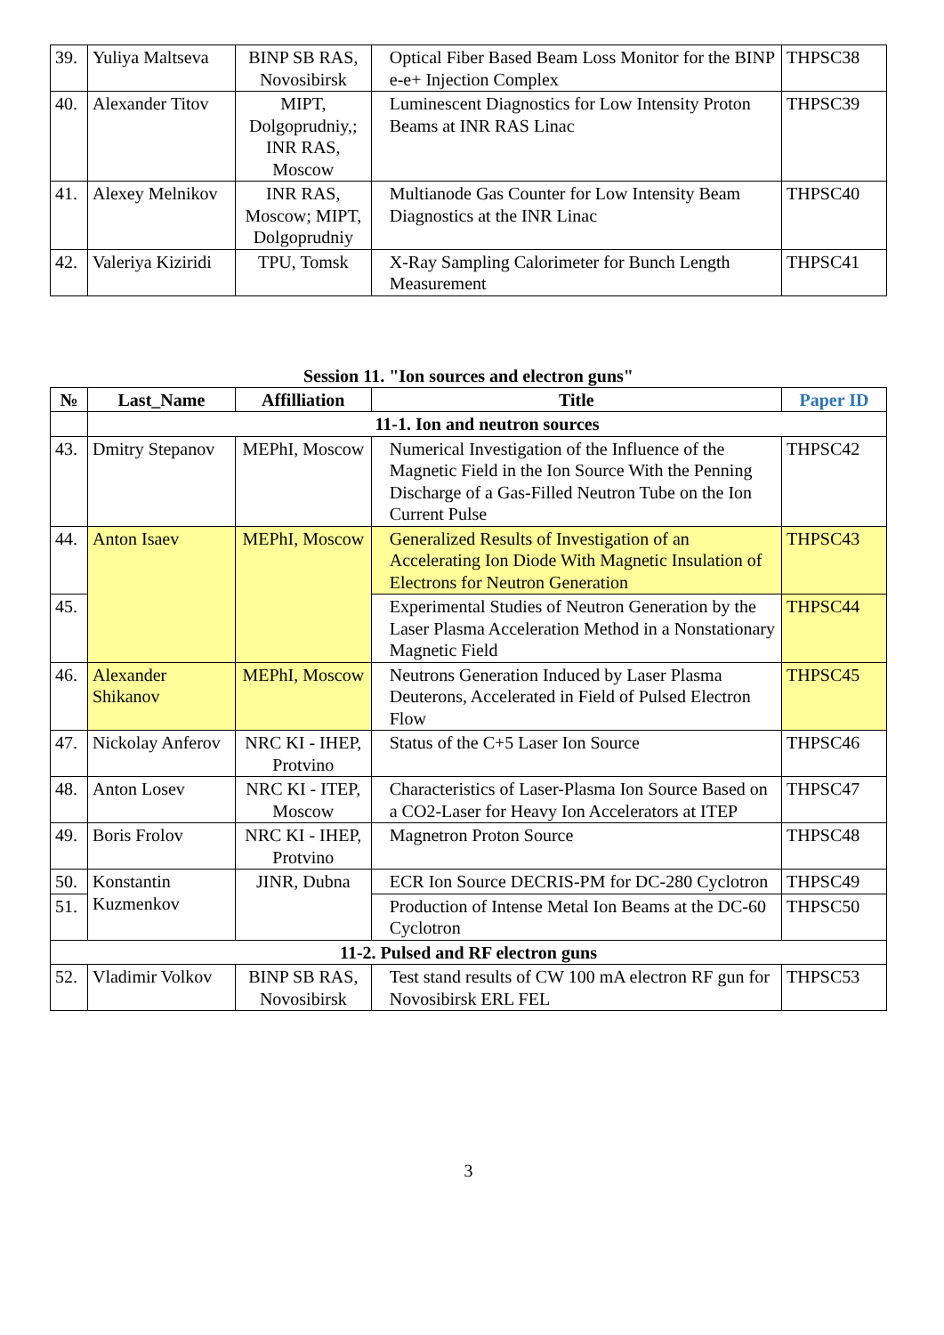| 39. | Yuliya Maltseva | BINP SB RAS, Novosibirsk | Optical Fiber Based Beam Loss Monitor for the BINP e-e+ Injection Complex | THPSC38 |
| 40. | Alexander Titov | MIPT, Dolgoprudniy,; INR RAS, Moscow | Luminescent Diagnostics for Low Intensity Proton Beams at INR RAS Linac | THPSC39 |
| 41. | Alexey Melnikov | INR RAS, Moscow; MIPT, Dolgoprudniy | Multianode Gas Counter for Low Intensity Beam Diagnostics at the INR Linac | THPSC40 |
| 42. | Valeriya Kiziridi | TPU, Tomsk | X-Ray Sampling Calorimeter for Bunch Length Measurement | THPSC41 |
Session 11. "Ion sources and electron guns"
| № | Last_Name | Affilliation | Title | Paper ID |
| --- | --- | --- | --- | --- |
| | 11-1. Ion and neutron sources | | | |
| 43. | Dmitry Stepanov | MEPhI, Moscow | Numerical Investigation of the Influence of the Magnetic Field in the Ion Source With the Penning Discharge of a Gas-Filled Neutron Tube on the Ion Current Pulse | THPSC42 |
| 44. | Anton Isaev | MEPhI, Moscow | Generalized Results of Investigation of an Accelerating Ion Diode With Magnetic Insulation of Electrons for Neutron Generation | THPSC43 |
| 45. | | | Experimental Studies of Neutron Generation by the Laser Plasma Acceleration Method in a Nonstationary Magnetic Field | THPSC44 |
| 46. | Alexander Shikanov | MEPhI, Moscow | Neutrons Generation Induced by Laser Plasma Deuterons, Accelerated in Field of Pulsed Electron Flow | THPSC45 |
| 47. | Nickolay Anferov | NRC KI - IHEP, Protvino | Status of the C+5 Laser Ion Source | THPSC46 |
| 48. | Anton Losev | NRC KI - ITEP, Moscow | Characteristics of Laser-Plasma Ion Source Based on a CO2-Laser for Heavy Ion Accelerators at ITEP | THPSC47 |
| 49. | Boris Frolov | NRC KI - IHEP, Protvino | Magnetron Proton Source | THPSC48 |
| 50. | Konstantin Kuzmenkov | JINR, Dubna | ECR Ion Source DECRIS-PM for DC-280 Cyclotron | THPSC49 |
| 51. | | | Production of Intense Metal Ion Beams at the DC-60 Cyclotron | THPSC50 |
| 11-2. Pulsed and RF electron guns | | | | |
| 52. | Vladimir Volkov | BINP SB RAS, Novosibirsk | Test stand results of CW 100 mA electron RF gun for Novosibirsk ERL FEL | THPSC53 |
3